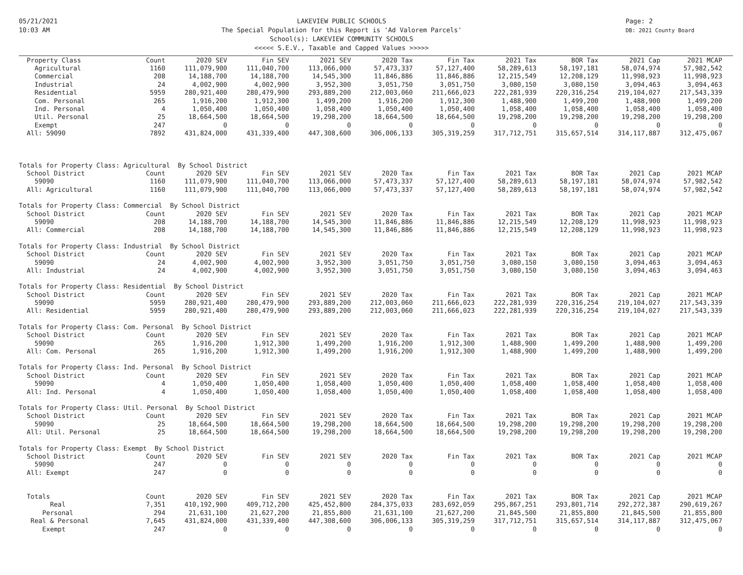05/21/2021
10:03 AM
LAKEVIEW PUBLIC SCHOOLS
The Special Population for this Report is 'Ad Valorem Parcels'
School(s): LAKEVIEW COMMUNITY SCHOOLS
<<<<< S.E.V., Taxable and Capped Values >>>>>
Page: 2
DB: 2021 County Board
| Property Class | Count | 2020 SEV | Fin SEV | 2021 SEV | 2020 Tax | Fin Tax | 2021 Tax | BOR Tax | 2021 Cap | 2021 MCAP |
| --- | --- | --- | --- | --- | --- | --- | --- | --- | --- | --- |
| Agricultural | 1160 | 111,079,900 | 111,040,700 | 113,066,000 | 57,473,337 | 57,127,400 | 58,289,613 | 58,197,181 | 58,074,974 | 57,982,542 |
| Commercial | 208 | 14,188,700 | 14,188,700 | 14,545,300 | 11,846,886 | 11,846,886 | 12,215,549 | 12,208,129 | 11,998,923 | 11,998,923 |
| Industrial | 24 | 4,002,900 | 4,002,900 | 3,952,300 | 3,051,750 | 3,051,750 | 3,080,150 | 3,080,150 | 3,094,463 | 3,094,463 |
| Residential | 5959 | 280,921,400 | 280,479,900 | 293,889,200 | 212,003,060 | 211,666,023 | 222,281,939 | 220,316,254 | 219,104,027 | 217,543,339 |
| Com. Personal | 265 | 1,916,200 | 1,912,300 | 1,499,200 | 1,916,200 | 1,912,300 | 1,488,900 | 1,499,200 | 1,488,900 | 1,499,200 |
| Ind. Personal | 4 | 1,050,400 | 1,050,400 | 1,058,400 | 1,050,400 | 1,050,400 | 1,058,400 | 1,058,400 | 1,058,400 | 1,058,400 |
| Util. Personal | 25 | 18,664,500 | 18,664,500 | 19,298,200 | 18,664,500 | 18,664,500 | 19,298,200 | 19,298,200 | 19,298,200 | 19,298,200 |
| Exempt | 247 | 0 | 0 | 0 | 0 | 0 | 0 | 0 | 0 | 0 |
| All: 59090 | 7892 | 431,824,000 | 431,339,400 | 447,308,600 | 306,006,133 | 305,319,259 | 317,712,751 | 315,657,514 | 314,117,887 | 312,475,067 |
| Totals for Property Class: Agricultural By School District | | | | | | | | | | |
| School District | Count | 2020 SEV | Fin SEV | 2021 SEV | 2020 Tax | Fin Tax | 2021 Tax | BOR Tax | 2021 Cap | 2021 MCAP |
| 59090 | 1160 | 111,079,900 | 111,040,700 | 113,066,000 | 57,473,337 | 57,127,400 | 58,289,613 | 58,197,181 | 58,074,974 | 57,982,542 |
| All: Agricultural | 1160 | 111,079,900 | 111,040,700 | 113,066,000 | 57,473,337 | 57,127,400 | 58,289,613 | 58,197,181 | 58,074,974 | 57,982,542 |
| Totals for Property Class: Commercial By School District | | | | | | | | | | |
| School District | Count | 2020 SEV | Fin SEV | 2021 SEV | 2020 Tax | Fin Tax | 2021 Tax | BOR Tax | 2021 Cap | 2021 MCAP |
| 59090 | 208 | 14,188,700 | 14,188,700 | 14,545,300 | 11,846,886 | 11,846,886 | 12,215,549 | 12,208,129 | 11,998,923 | 11,998,923 |
| All: Commercial | 208 | 14,188,700 | 14,188,700 | 14,545,300 | 11,846,886 | 11,846,886 | 12,215,549 | 12,208,129 | 11,998,923 | 11,998,923 |
| Totals for Property Class: Industrial By School District | | | | | | | | | | |
| School District | Count | 2020 SEV | Fin SEV | 2021 SEV | 2020 Tax | Fin Tax | 2021 Tax | BOR Tax | 2021 Cap | 2021 MCAP |
| 59090 | 24 | 4,002,900 | 4,002,900 | 3,952,300 | 3,051,750 | 3,051,750 | 3,080,150 | 3,080,150 | 3,094,463 | 3,094,463 |
| All: Industrial | 24 | 4,002,900 | 4,002,900 | 3,952,300 | 3,051,750 | 3,051,750 | 3,080,150 | 3,080,150 | 3,094,463 | 3,094,463 |
| Totals for Property Class: Residential By School District | | | | | | | | | | |
| School District | Count | 2020 SEV | Fin SEV | 2021 SEV | 2020 Tax | Fin Tax | 2021 Tax | BOR Tax | 2021 Cap | 2021 MCAP |
| 59090 | 5959 | 280,921,400 | 280,479,900 | 293,889,200 | 212,003,060 | 211,666,023 | 222,281,939 | 220,316,254 | 219,104,027 | 217,543,339 |
| All: Residential | 5959 | 280,921,400 | 280,479,900 | 293,889,200 | 212,003,060 | 211,666,023 | 222,281,939 | 220,316,254 | 219,104,027 | 217,543,339 |
| Totals for Property Class: Com. Personal By School District | | | | | | | | | | |
| School District | Count | 2020 SEV | Fin SEV | 2021 SEV | 2020 Tax | Fin Tax | 2021 Tax | BOR Tax | 2021 Cap | 2021 MCAP |
| 59090 | 265 | 1,916,200 | 1,912,300 | 1,499,200 | 1,916,200 | 1,912,300 | 1,488,900 | 1,499,200 | 1,488,900 | 1,499,200 |
| All: Com. Personal | 265 | 1,916,200 | 1,912,300 | 1,499,200 | 1,916,200 | 1,912,300 | 1,488,900 | 1,499,200 | 1,488,900 | 1,499,200 |
| Totals for Property Class: Ind. Personal By School District | | | | | | | | | | |
| School District | Count | 2020 SEV | Fin SEV | 2021 SEV | 2020 Tax | Fin Tax | 2021 Tax | BOR Tax | 2021 Cap | 2021 MCAP |
| 59090 | 4 | 1,050,400 | 1,050,400 | 1,058,400 | 1,050,400 | 1,050,400 | 1,058,400 | 1,058,400 | 1,058,400 | 1,058,400 |
| All: Ind. Personal | 4 | 1,050,400 | 1,050,400 | 1,058,400 | 1,050,400 | 1,050,400 | 1,058,400 | 1,058,400 | 1,058,400 | 1,058,400 |
| Totals for Property Class: Util. Personal By School District | | | | | | | | | | |
| School District | Count | 2020 SEV | Fin SEV | 2021 SEV | 2020 Tax | Fin Tax | 2021 Tax | BOR Tax | 2021 Cap | 2021 MCAP |
| 59090 | 25 | 18,664,500 | 18,664,500 | 19,298,200 | 18,664,500 | 18,664,500 | 19,298,200 | 19,298,200 | 19,298,200 | 19,298,200 |
| All: Util. Personal | 25 | 18,664,500 | 18,664,500 | 19,298,200 | 18,664,500 | 18,664,500 | 19,298,200 | 19,298,200 | 19,298,200 | 19,298,200 |
| Totals for Property Class: Exempt By School District | | | | | | | | | | |
| School District | Count | 2020 SEV | Fin SEV | 2021 SEV | 2020 Tax | Fin Tax | 2021 Tax | BOR Tax | 2021 Cap | 2021 MCAP |
| 59090 | 247 | 0 | 0 | 0 | 0 | 0 | 0 | 0 | 0 | 0 |
| All: Exempt | 247 | 0 | 0 | 0 | 0 | 0 | 0 | 0 | 0 | 0 |
| Totals | Count | 2020 SEV | Fin SEV | 2021 SEV | 2020 Tax | Fin Tax | 2021 Tax | BOR Tax | 2021 Cap | 2021 MCAP |
| Real | 7,351 | 410,192,900 | 409,712,200 | 425,452,800 | 284,375,033 | 283,692,059 | 295,867,251 | 293,801,714 | 292,272,387 | 290,619,267 |
| Personal | 294 | 21,631,100 | 21,627,200 | 21,855,800 | 21,631,100 | 21,627,200 | 21,845,500 | 21,855,800 | 21,845,500 | 21,855,800 |
| Real & Personal | 7,645 | 431,824,000 | 431,339,400 | 447,308,600 | 306,006,133 | 305,319,259 | 317,712,751 | 315,657,514 | 314,117,887 | 312,475,067 |
| Exempt | 247 | 0 | 0 | 0 | 0 | 0 | 0 | 0 | 0 | 0 |